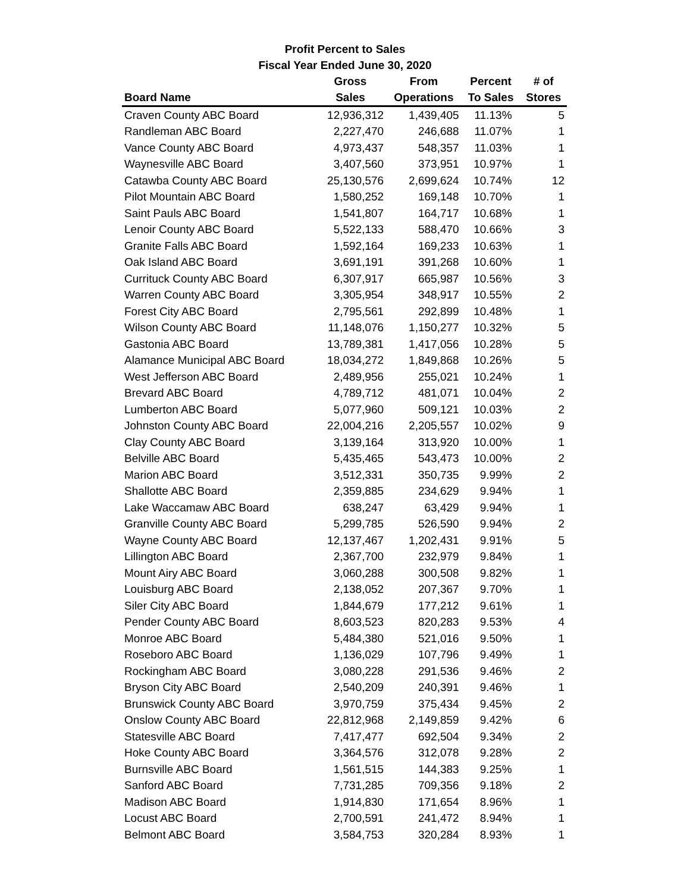Profit Percent to Sales
Fiscal Year Ended June 30, 2020
| | Gross | From | Percent | # of |
| --- | --- | --- | --- | --- |
| Board Name | Sales | Operations | To Sales | Stores |
| Craven County ABC Board | 12,936,312 | 1,439,405 | 11.13% | 5 |
| Randleman ABC Board | 2,227,470 | 246,688 | 11.07% | 1 |
| Vance County ABC Board | 4,973,437 | 548,357 | 11.03% | 1 |
| Waynesville ABC Board | 3,407,560 | 373,951 | 10.97% | 1 |
| Catawba County ABC Board | 25,130,576 | 2,699,624 | 10.74% | 12 |
| Pilot Mountain ABC Board | 1,580,252 | 169,148 | 10.70% | 1 |
| Saint Pauls ABC Board | 1,541,807 | 164,717 | 10.68% | 1 |
| Lenoir County ABC Board | 5,522,133 | 588,470 | 10.66% | 3 |
| Granite Falls ABC Board | 1,592,164 | 169,233 | 10.63% | 1 |
| Oak Island ABC Board | 3,691,191 | 391,268 | 10.60% | 1 |
| Currituck County ABC Board | 6,307,917 | 665,987 | 10.56% | 3 |
| Warren County ABC Board | 3,305,954 | 348,917 | 10.55% | 2 |
| Forest City ABC Board | 2,795,561 | 292,899 | 10.48% | 1 |
| Wilson County ABC Board | 11,148,076 | 1,150,277 | 10.32% | 5 |
| Gastonia ABC Board | 13,789,381 | 1,417,056 | 10.28% | 5 |
| Alamance Municipal ABC Board | 18,034,272 | 1,849,868 | 10.26% | 5 |
| West Jefferson ABC Board | 2,489,956 | 255,021 | 10.24% | 1 |
| Brevard ABC Board | 4,789,712 | 481,071 | 10.04% | 2 |
| Lumberton ABC Board | 5,077,960 | 509,121 | 10.03% | 2 |
| Johnston County ABC Board | 22,004,216 | 2,205,557 | 10.02% | 9 |
| Clay County ABC Board | 3,139,164 | 313,920 | 10.00% | 1 |
| Belville ABC Board | 5,435,465 | 543,473 | 10.00% | 2 |
| Marion ABC Board | 3,512,331 | 350,735 | 9.99% | 2 |
| Shallotte ABC Board | 2,359,885 | 234,629 | 9.94% | 1 |
| Lake Waccamaw ABC Board | 638,247 | 63,429 | 9.94% | 1 |
| Granville County ABC Board | 5,299,785 | 526,590 | 9.94% | 2 |
| Wayne County ABC Board | 12,137,467 | 1,202,431 | 9.91% | 5 |
| Lillington ABC Board | 2,367,700 | 232,979 | 9.84% | 1 |
| Mount Airy ABC Board | 3,060,288 | 300,508 | 9.82% | 1 |
| Louisburg ABC Board | 2,138,052 | 207,367 | 9.70% | 1 |
| Siler City ABC Board | 1,844,679 | 177,212 | 9.61% | 1 |
| Pender County ABC Board | 8,603,523 | 820,283 | 9.53% | 4 |
| Monroe ABC Board | 5,484,380 | 521,016 | 9.50% | 1 |
| Roseboro ABC Board | 1,136,029 | 107,796 | 9.49% | 1 |
| Rockingham ABC Board | 3,080,228 | 291,536 | 9.46% | 2 |
| Bryson City ABC Board | 2,540,209 | 240,391 | 9.46% | 1 |
| Brunswick County ABC Board | 3,970,759 | 375,434 | 9.45% | 2 |
| Onslow County ABC Board | 22,812,968 | 2,149,859 | 9.42% | 6 |
| Statesville ABC Board | 7,417,477 | 692,504 | 9.34% | 2 |
| Hoke County ABC Board | 3,364,576 | 312,078 | 9.28% | 2 |
| Burnsville ABC Board | 1,561,515 | 144,383 | 9.25% | 1 |
| Sanford ABC Board | 7,731,285 | 709,356 | 9.18% | 2 |
| Madison ABC Board | 1,914,830 | 171,654 | 8.96% | 1 |
| Locust ABC Board | 2,700,591 | 241,472 | 8.94% | 1 |
| Belmont ABC Board | 3,584,753 | 320,284 | 8.93% | 1 |